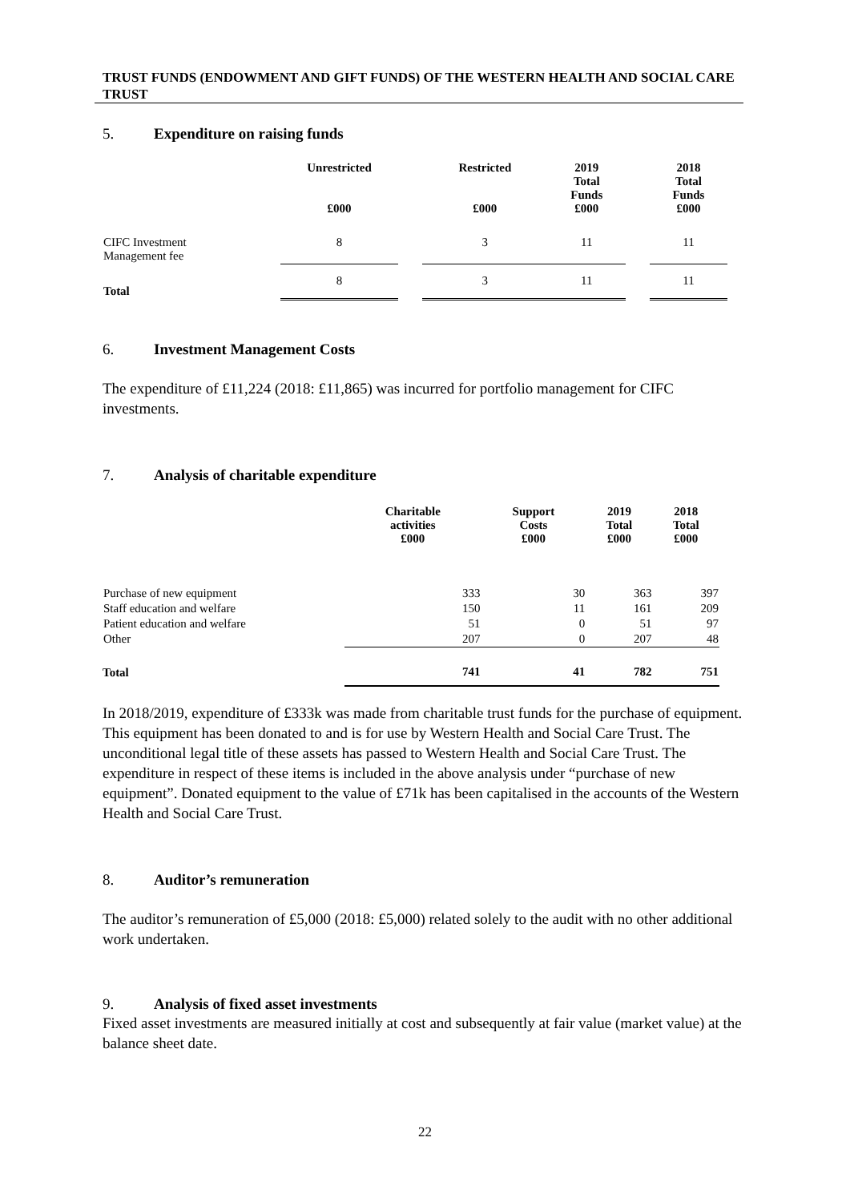TRUST FUNDS (ENDOWMENT AND GIFT FUNDS) OF THE WESTERN HEALTH AND SOCIAL CARE TRUST
5. Expenditure on raising funds
| | Unrestricted £000 | | Restricted £000 | 2019 Total Funds £000 | | 2018 Total Funds £000 |
| --- | --- | --- | --- | --- | --- | --- |
| CIFC Investment Management fee | 8 | | 3 | 11 | | 11 |
| Total | 8 | | 3 | 11 | | 11 |
6. Investment Management Costs
The expenditure of £11,224 (2018: £11,865) was incurred for portfolio management for CIFC investments.
7. Analysis of charitable expenditure
| | Charitable activities £000 | Support Costs £000 | 2019 Total £000 | 2018 Total £000 |
| --- | --- | --- | --- | --- |
| Purchase of new equipment | 333 | 30 | 363 | 397 |
| Staff education and welfare | 150 | 11 | 161 | 209 |
| Patient education and welfare | 51 | 0 | 51 | 97 |
| Other | 207 | 0 | 207 | 48 |
| Total | 741 | 41 | 782 | 751 |
In 2018/2019, expenditure of £333k was made from charitable trust funds for the purchase of equipment. This equipment has been donated to and is for use by Western Health and Social Care Trust. The unconditional legal title of these assets has passed to Western Health and Social Care Trust. The expenditure in respect of these items is included in the above analysis under “purchase of new equipment”. Donated equipment to the value of £71k has been capitalised in the accounts of the Western Health and Social Care Trust.
8. Auditor’s remuneration
The auditor’s remuneration of £5,000 (2018: £5,000) related solely to the audit with no other additional work undertaken.
9. Analysis of fixed asset investments
Fixed asset investments are measured initially at cost and subsequently at fair value (market value) at the balance sheet date.
22